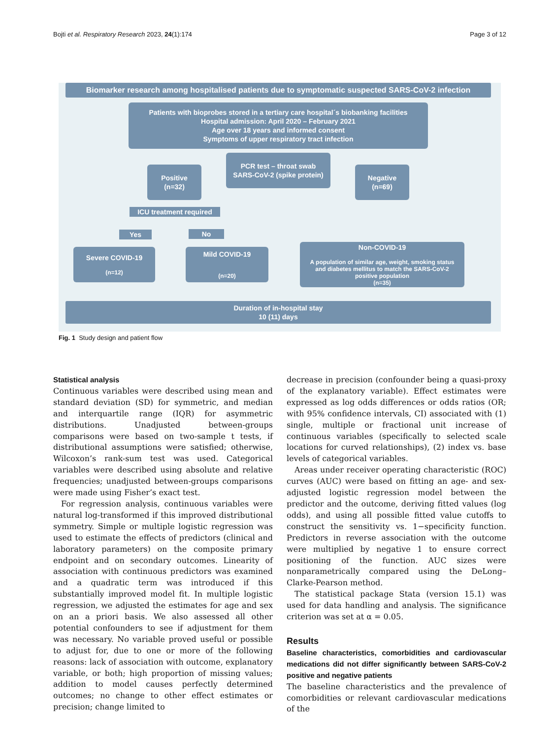Bojti et al. Respiratory Research 2023, 24(1):174 Page 3 of 12
Biomarker research among hospitalised patients due to symptomatic suspected SARS-CoV-2 infection
Patients with bioprobes stored in a tertiary care hospital´s biobanking facilities
Hospital admission: April 2020 – February 2021
Age over 18 years and informed consent
Symptoms of upper respiratory tract infection
PCR test – throat swab
SARS-CoV-2 (spike protein)
Positive
(n=32)
Negative
(n=69)
ICU treatment required
Yes No
Severe COVID-19
(n=12)
Mild COVID-19
(n=20)
Non-COVID-19
A population of similar age, weight, smoking status
and diabetes mellitus to match the SARS-CoV-2
positive population
(n=35)
Duration of in-hospital stay
10 (11) days
Fig. 1 Study design and patient flow
Statistical analysis
Continuous variables were described using mean and standard deviation (SD) for symmetric, and median and interquartile range (IQR) for asymmetric distributions. Unadjusted between-groups comparisons were based on two-sample t tests, if distributional assumptions were satisfied; otherwise, Wilcoxon’s rank-sum test was used. Categorical variables were described using absolute and relative frequencies; unadjusted between-groups comparisons were made using Fisher’s exact test.
For regression analysis, continuous variables were natural log-transformed if this improved distributional symmetry. Simple or multiple logistic regression was used to estimate the effects of predictors (clinical and laboratory parameters) on the composite primary endpoint and on secondary outcomes. Linearity of association with continuous predictors was examined and a quadratic term was introduced if this substantially improved model fit. In multiple logistic regression, we adjusted the estimates for age and sex on an a priori basis. We also assessed all other potential confounders to see if adjustment for them was necessary. No variable proved useful or possible to adjust for, due to one or more of the following reasons: lack of association with outcome, explanatory variable, or both; high proportion of missing values; addition to model causes perfectly determined outcomes; no change to other effect estimates or precision; change limited to
decrease in precision (confounder being a quasi-proxy of the explanatory variable). Effect estimates were expressed as log odds differences or odds ratios (OR; with 95% confidence intervals, CI) associated with (1) single, multiple or fractional unit increase of continuous variables (specifically to selected scale locations for curved relationships), (2) index vs. base levels of categorical variables.
Areas under receiver operating characteristic (ROC) curves (AUC) were based on fitting an age- and sex-adjusted logistic regression model between the predictor and the outcome, deriving fitted values (log odds), and using all possible fitted value cutoffs to construct the sensitivity vs. 1−specificity function. Predictors in reverse association with the outcome were multiplied by negative 1 to ensure correct positioning of the function. AUC sizes were nonparametrically compared using the DeLong–Clarke-Pearson method.
The statistical package Stata (version 15.1) was used for data handling and analysis. The significance criterion was set at α = 0.05.
Results
Baseline characteristics, comorbidities and cardiovascular medications did not differ significantly between SARS-CoV-2 positive and negative patients
The baseline characteristics and the prevalence of comorbidities or relevant cardiovascular medications of the